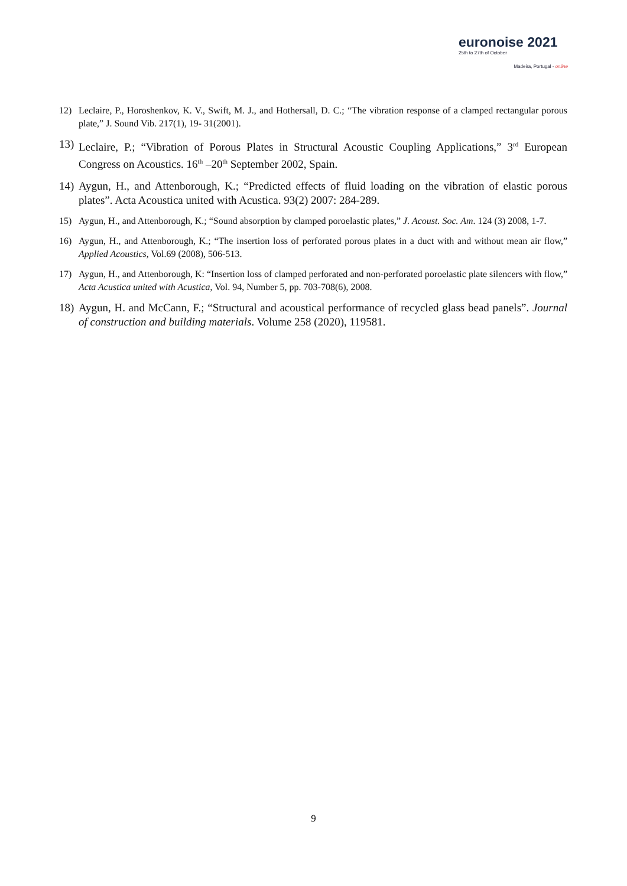euronoise 2021
25th to 27th of October
Madeira, Portugal - online
12) Leclaire, P., Horoshenkov, K. V., Swift, M. J., and Hothersall, D. C.; “The vibration response of a clamped rectangular porous plate,” J. Sound Vib. 217(1), 19- 31(2001).
13) Leclaire, P.; “Vibration of Porous Plates in Structural Acoustic Coupling Applications,” 3<sup>rd</sup> European Congress on Acoustics. 16<sup>th</sup> –20<sup>th</sup> September 2002, Spain.
14) Aygun, H., and Attenborough, K.; “Predicted effects of fluid loading on the vibration of elastic porous plates”. Acta Acoustica united with Acustica. 93(2) 2007: 284-289.
15) Aygun, H., and Attenborough, K.; “Sound absorption by clamped poroelastic plates,” J. Acoust. Soc. Am. 124 (3) 2008, 1-7.
16) Aygun, H., and Attenborough, K.; “The insertion loss of perforated porous plates in a duct with and without mean air flow,” Applied Acoustics, Vol.69 (2008), 506-513.
17) Aygun, H., and Attenborough, K: “Insertion loss of clamped perforated and non-perforated poroelastic plate silencers with flow,” Acta Acustica united with Acustica, Vol. 94, Number 5, pp. 703-708(6), 2008.
18) Aygun, H. and McCann, F.; “Structural and acoustical performance of recycled glass bead panels”. Journal of construction and building materials. Volume 258 (2020), 119581.
9